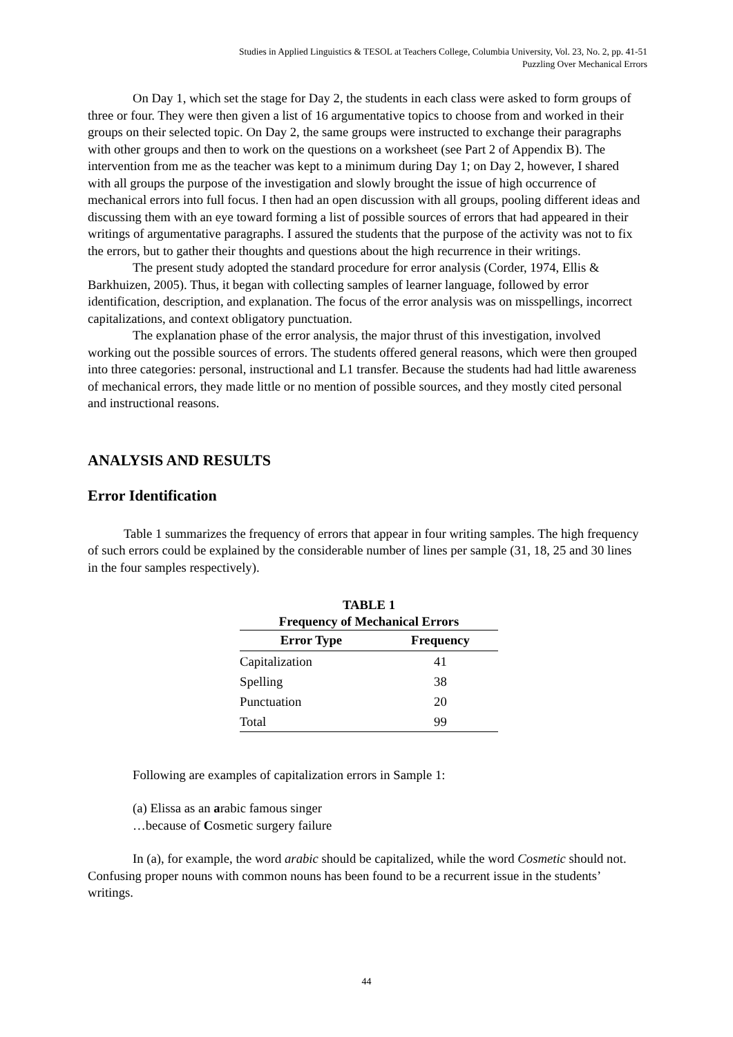Studies in Applied Linguistics & TESOL at Teachers College, Columbia University, Vol. 23, No. 2, pp. 41-51
Puzzling Over Mechanical Errors
On Day 1, which set the stage for Day 2, the students in each class were asked to form groups of three or four. They were then given a list of 16 argumentative topics to choose from and worked in their groups on their selected topic. On Day 2, the same groups were instructed to exchange their paragraphs with other groups and then to work on the questions on a worksheet (see Part 2 of Appendix B). The intervention from me as the teacher was kept to a minimum during Day 1; on Day 2, however, I shared with all groups the purpose of the investigation and slowly brought the issue of high occurrence of mechanical errors into full focus. I then had an open discussion with all groups, pooling different ideas and discussing them with an eye toward forming a list of possible sources of errors that had appeared in their writings of argumentative paragraphs. I assured the students that the purpose of the activity was not to fix the errors, but to gather their thoughts and questions about the high recurrence in their writings.
The present study adopted the standard procedure for error analysis (Corder, 1974, Ellis & Barkhuizen, 2005). Thus, it began with collecting samples of learner language, followed by error identification, description, and explanation. The focus of the error analysis was on misspellings, incorrect capitalizations, and context obligatory punctuation.
The explanation phase of the error analysis, the major thrust of this investigation, involved working out the possible sources of errors. The students offered general reasons, which were then grouped into three categories: personal, instructional and L1 transfer. Because the students had had little awareness of mechanical errors, they made little or no mention of possible sources, and they mostly cited personal and instructional reasons.
ANALYSIS AND RESULTS
Error Identification
Table 1 summarizes the frequency of errors that appear in four writing samples. The high frequency of such errors could be explained by the considerable number of lines per sample (31, 18, 25 and 30 lines in the four samples respectively).
TABLE 1 Frequency of Mechanical Errors
| Error Type | Frequency |
| --- | --- |
| Capitalization | 41 |
| Spelling | 38 |
| Punctuation | 20 |
| Total | 99 |
Following are examples of capitalization errors in Sample 1:
(a) Elissa as an arabic famous singer
…because of Cosmetic surgery failure
In (a), for example, the word arabic should be capitalized, while the word Cosmetic should not. Confusing proper nouns with common nouns has been found to be a recurrent issue in the students’ writings.
44